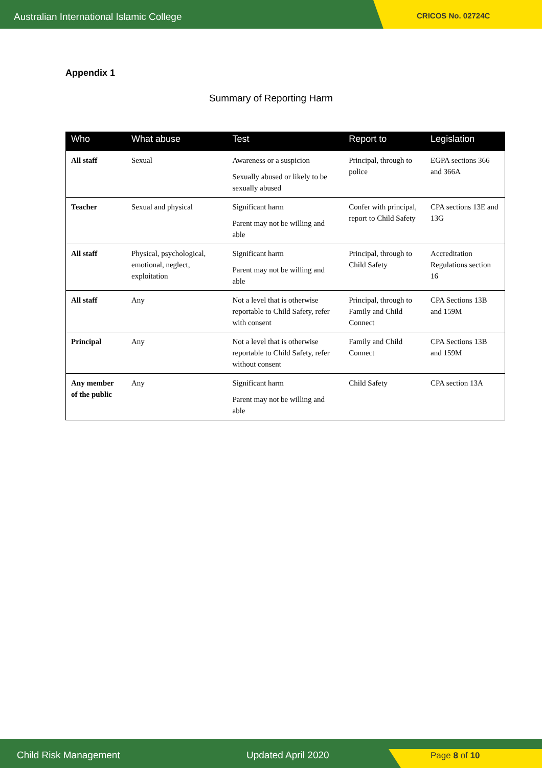Australian International Islamic College CRICOS No. 02724C
Appendix 1
Summary of Reporting Harm
| Who | What abuse | Test | Report to | Legislation |
| --- | --- | --- | --- | --- |
| All staff | Sexual | Awareness or a suspicion Sexually abused or likely to be sexually abused | Principal, through to police | EGPA sections 366 and 366A |
| Teacher | Sexual and physical | Significant harm Parent may not be willing and able | Confer with principal, report to Child Safety | CPA sections 13E and 13G |
| All staff | Physical, psychological, emotional, neglect, exploitation | Significant harm Parent may not be willing and able | Principal, through to Child Safety | Accreditation Regulations section 16 |
| All staff | Any | Not a level that is otherwise reportable to Child Safety, refer with consent | Principal, through to Family and Child Connect | CPA Sections 13B and 159M |
| Principal | Any | Not a level that is otherwise reportable to Child Safety, refer without consent | Family and Child Connect | CPA Sections 13B and 159M |
| Any member of the public | Any | Significant harm Parent may not be willing and able | Child Safety | CPA section 13A |
Child Risk Management Updated April 2020 Page 8 of 10